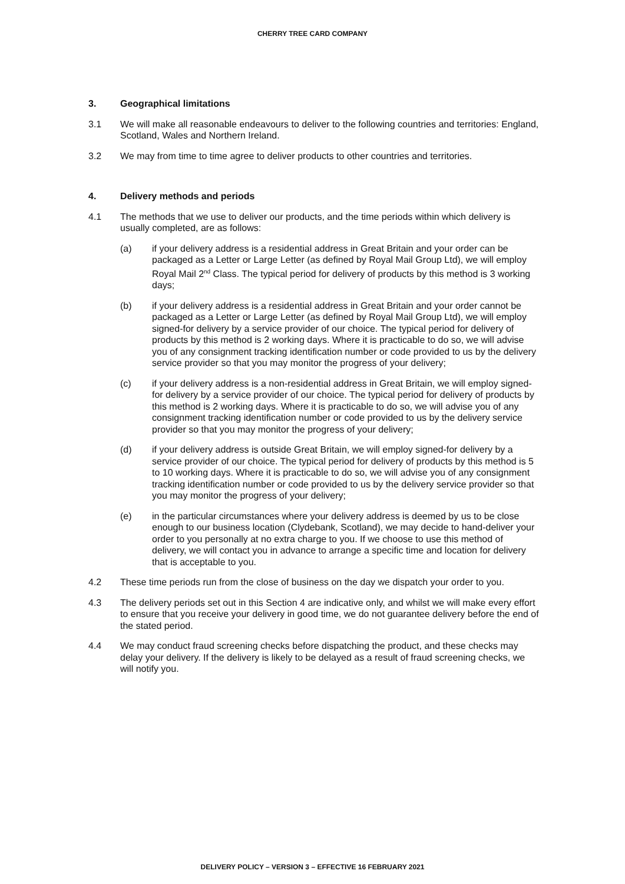CHERRY TREE CARD COMPANY
3. Geographical limitations
3.1 We will make all reasonable endeavours to deliver to the following countries and territories: England, Scotland, Wales and Northern Ireland.
3.2 We may from time to time agree to deliver products to other countries and territories.
4. Delivery methods and periods
4.1 The methods that we use to deliver our products, and the time periods within which delivery is usually completed, are as follows:
(a) if your delivery address is a residential address in Great Britain and your order can be packaged as a Letter or Large Letter (as defined by Royal Mail Group Ltd), we will employ Royal Mail 2<sup>nd</sup> Class. The typical period for delivery of products by this method is 3 working days;
(b) if your delivery address is a residential address in Great Britain and your order cannot be packaged as a Letter or Large Letter (as defined by Royal Mail Group Ltd), we will employ signed-for delivery by a service provider of our choice. The typical period for delivery of products by this method is 2 working days. Where it is practicable to do so, we will advise you of any consignment tracking identification number or code provided to us by the delivery service provider so that you may monitor the progress of your delivery;
(c) if your delivery address is a non-residential address in Great Britain, we will employ signed-for delivery by a service provider of our choice. The typical period for delivery of products by this method is 2 working days. Where it is practicable to do so, we will advise you of any consignment tracking identification number or code provided to us by the delivery service provider so that you may monitor the progress of your delivery;
(d) if your delivery address is outside Great Britain, we will employ signed-for delivery by a service provider of our choice. The typical period for delivery of products by this method is 5 to 10 working days. Where it is practicable to do so, we will advise you of any consignment tracking identification number or code provided to us by the delivery service provider so that you may monitor the progress of your delivery;
(e) in the particular circumstances where your delivery address is deemed by us to be close enough to our business location (Clydebank, Scotland), we may decide to hand-deliver your order to you personally at no extra charge to you. If we choose to use this method of delivery, we will contact you in advance to arrange a specific time and location for delivery that is acceptable to you.
4.2 These time periods run from the close of business on the day we dispatch your order to you.
4.3 The delivery periods set out in this Section 4 are indicative only, and whilst we will make every effort to ensure that you receive your delivery in good time, we do not guarantee delivery before the end of the stated period.
4.4 We may conduct fraud screening checks before dispatching the product, and these checks may delay your delivery. If the delivery is likely to be delayed as a result of fraud screening checks, we will notify you.
DELIVERY POLICY – VERSION 3 – EFFECTIVE 16 FEBRUARY 2021